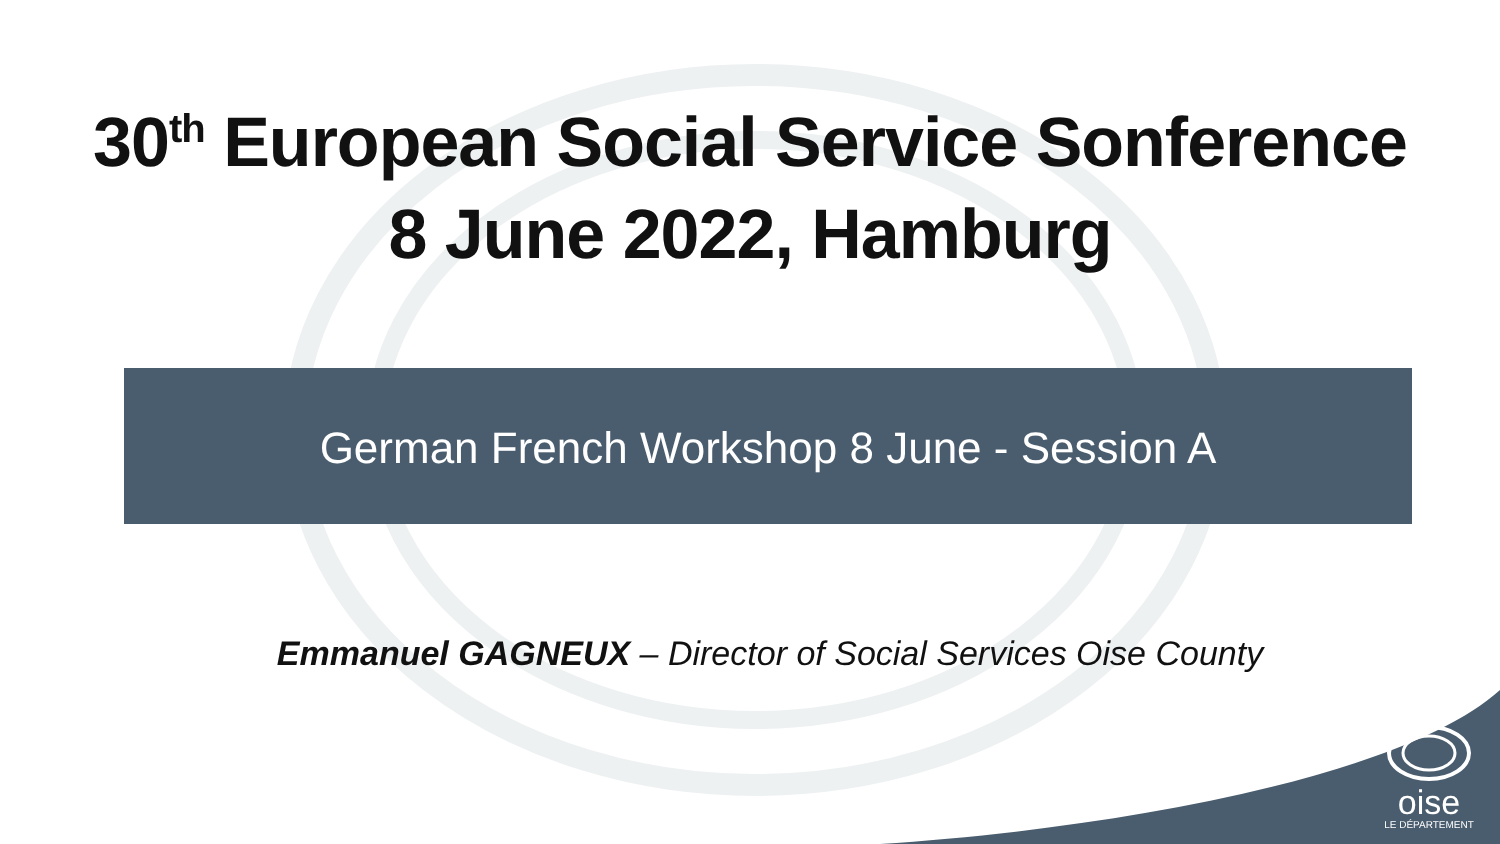30<sup>th</sup> European Social Service Sonference
8 June 2022, Hamburg
German French Workshop 8 June - Session A
Emmanuel GAGNEUX – Director of Social Services Oise County
oise
LE DÉPARTEMENT